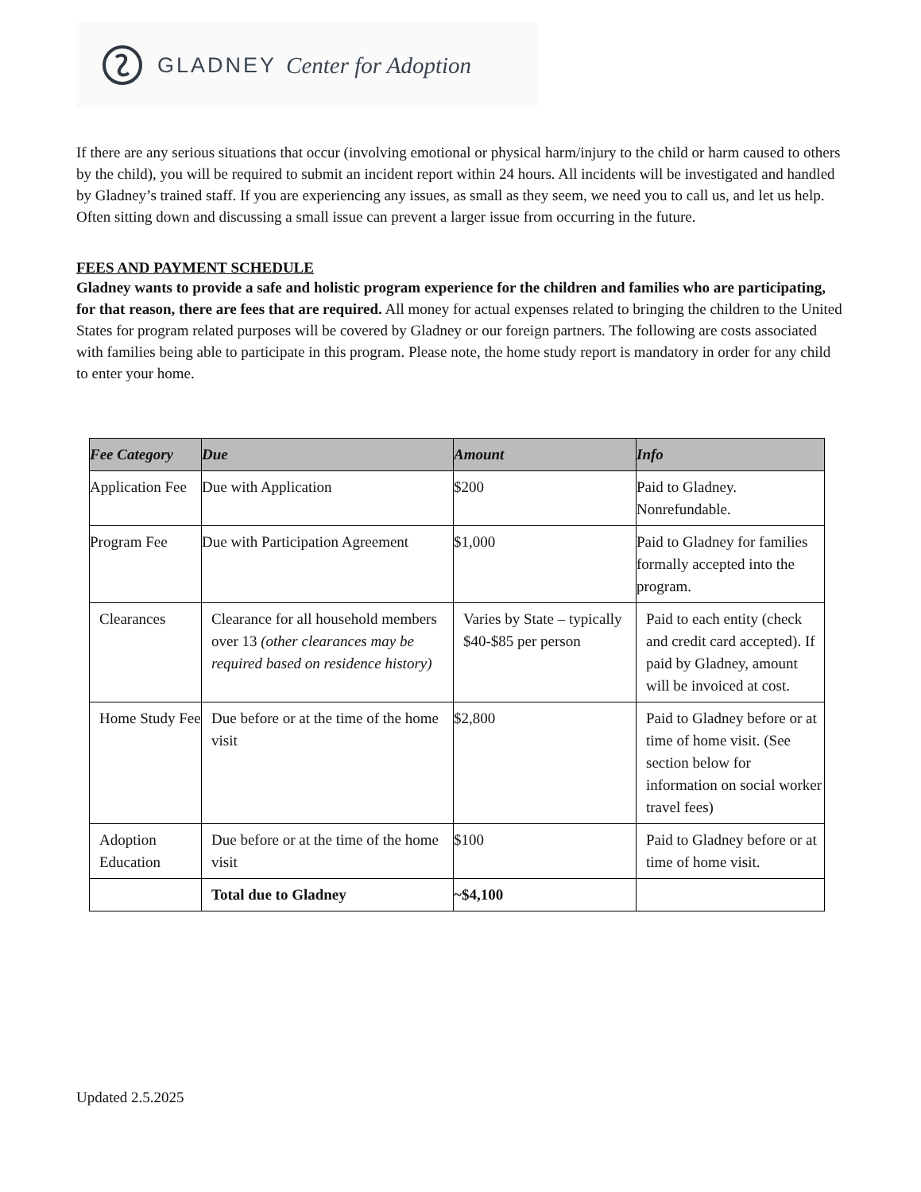GLADNEY Center for Adoption
If there are any serious situations that occur (involving emotional or physical harm/injury to the child or harm caused to others by the child), you will be required to submit an incident report within 24 hours. All incidents will be investigated and handled by Gladney’s trained staff. If you are experiencing any issues, as small as they seem, we need you to call us, and let us help. Often sitting down and discussing a small issue can prevent a larger issue from occurring in the future.
FEES AND PAYMENT SCHEDULE
Gladney wants to provide a safe and holistic program experience for the children and families who are participating, for that reason, there are fees that are required. All money for actual expenses related to bringing the children to the United States for program related purposes will be covered by Gladney or our foreign partners. The following are costs associated with families being able to participate in this program. Please note, the home study report is mandatory in order for any child to enter your home.
| Fee Category | Due | Amount | Info |
| --- | --- | --- | --- |
| Application Fee | Due with Application | $200 | Paid to Gladney. Nonrefundable. |
| Program Fee | Due with Participation Agreement | $1,000 | Paid to Gladney for families formally accepted into the program. |
| Clearances | Clearance for all household members over 13 (other clearances may be required based on residence history) | Varies by State – typically $40-$85 per person | Paid to each entity (check and credit card accepted). If paid by Gladney, amount will be invoiced at cost. |
| Home Study Fee | Due before or at the time of the home visit | $2,800 | Paid to Gladney before or at time of home visit. (See section below for information on social worker travel fees) |
| Adoption Education | Due before or at the time of the home visit | $100 | Paid to Gladney before or at time of home visit. |
| | Total due to Gladney | ~$4,100 | |
Updated 2.5.2025